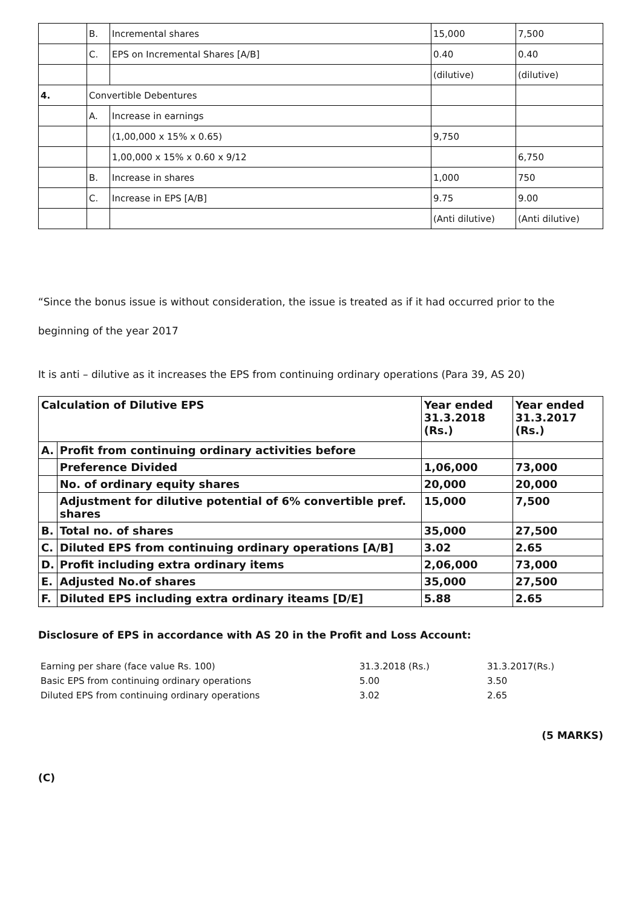| | B. | Incremental shares | 15,000 | 7,500 |
| | C. | EPS on Incremental Shares [A/B] | 0.40 | 0.40 |
| | | | (dilutive) | (dilutive) |
| 4. | Convertible Debentures | | | |
| | A. | Increase in earnings | | |
| | | (1,00,000 x 15% x 0.65) | 9,750 | |
| | | 1,00,000 x 15% x 0.60 x 9/12 | | 6,750 |
| | B. | Increase in shares | 1,000 | 750 |
| | C. | Increase in EPS [A/B] | 9.75 | 9.00 |
| | | | (Anti dilutive) | (Anti dilutive) |
“Since the bonus issue is without consideration, the issue is treated as if it had occurred prior to the
beginning of the year 2017
It is anti – dilutive as it increases the EPS from continuing ordinary operations (Para 39, AS 20)
| Calculation of Dilutive EPS | | Year ended 31.3.2018 (Rs.) | Year ended 31.3.2017 (Rs.) |
| --- | --- | --- | --- |
| A. | Profit from continuing ordinary activities before | | |
| | Preference Divided | 1,06,000 | 73,000 |
| | No. of ordinary equity shares | 20,000 | 20,000 |
| | Adjustment for dilutive potential of 6% convertible pref. shares | 15,000 | 7,500 |
| B. | Total no. of shares | 35,000 | 27,500 |
| C. | Diluted EPS from continuing ordinary operations [A/B] | 3.02 | 2.65 |
| D. | Profit including extra ordinary items | 2,06,000 | 73,000 |
| E. | Adjusted No.of shares | 35,000 | 27,500 |
| F. | Diluted EPS including extra ordinary iteams [D/E] | 5.88 | 2.65 |
Disclosure of EPS in accordance with AS 20 in the Profit and Loss Account:
| Earning per share (face value Rs. 100) | 31.3.2018 (Rs.) | 31.3.2017(Rs.) |
| Basic EPS from continuing ordinary operations | 5.00 | 3.50 |
| Diluted EPS from continuing ordinary operations | 3.02 | 2.65 |
(5 MARKS)
(C)